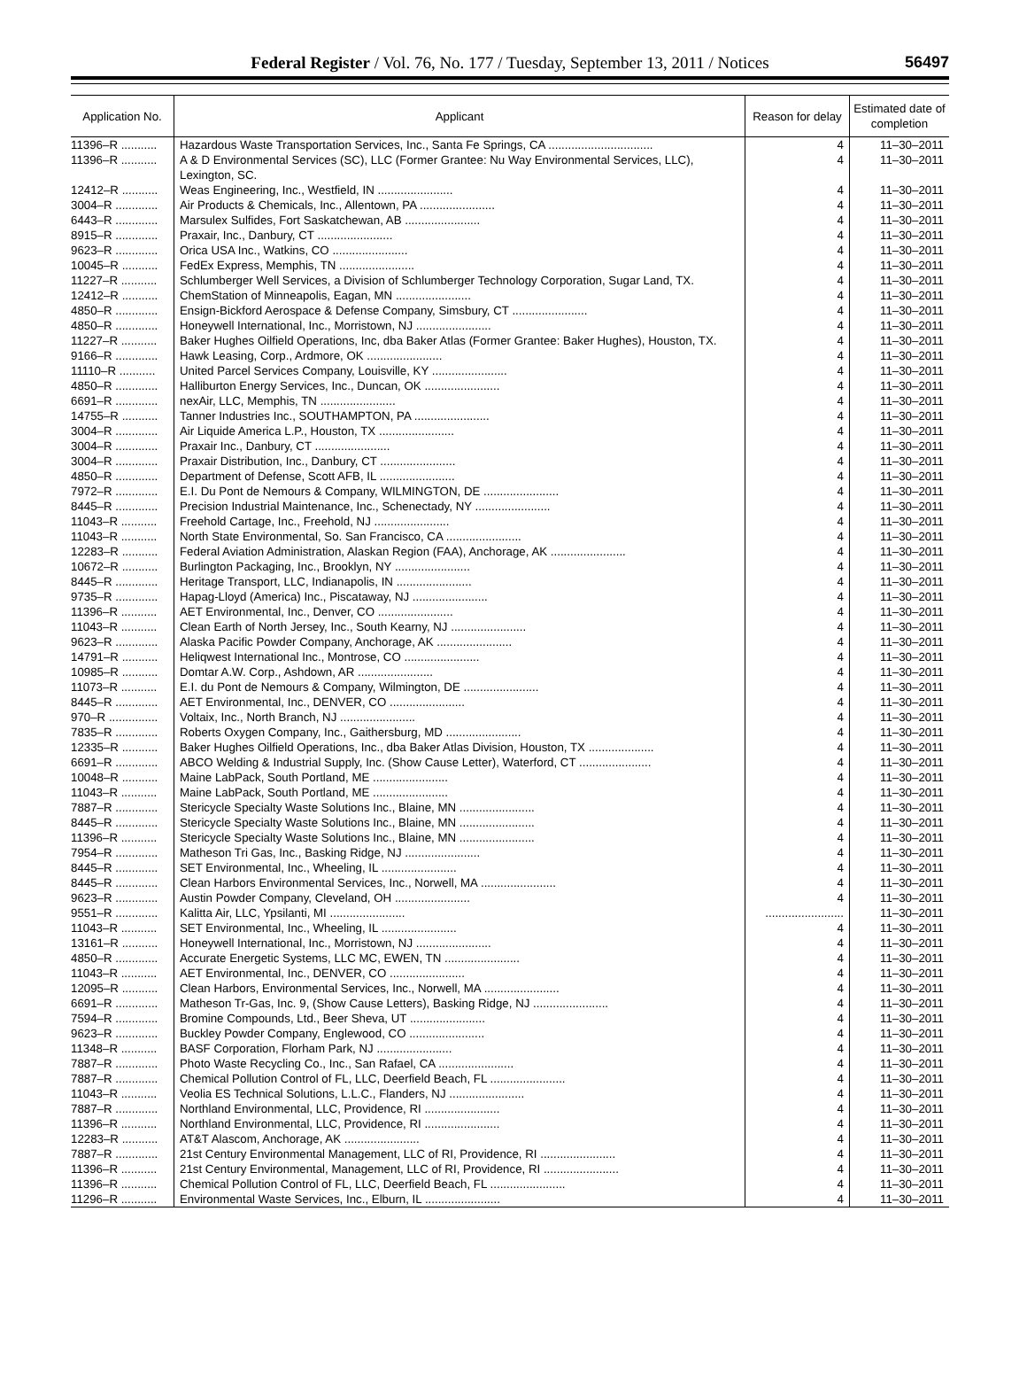Federal Register / Vol. 76, No. 177 / Tuesday, September 13, 2011 / Notices
56497
| Application No. | Applicant | Reason for delay | Estimated date of completion |
| --- | --- | --- | --- |
| 11396–R ........... | Hazardous Waste Transportation Services, Inc., Santa Fe Springs, CA ................................ | 4 | 11–30–2011 |
| 11396–R ........... | A & D Environmental Services (SC), LLC (Former Grantee: Nu Way Environmental Services, LLC), Lexington, SC. | 4 | 11–30–2011 |
| 12412–R ........... | Weas Engineering, Inc., Westfield, IN ....................... | 4 | 11–30–2011 |
| 3004–R ............. | Air Products & Chemicals, Inc., Allentown, PA ....................... | 4 | 11–30–2011 |
| 6443–R ............. | Marsulex Sulfides, Fort Saskatchewan, AB ....................... | 4 | 11–30–2011 |
| 8915–R ............. | Praxair, Inc., Danbury, CT ....................... | 4 | 11–30–2011 |
| 9623–R ............. | Orica USA Inc., Watkins, CO ....................... | 4 | 11–30–2011 |
| 10045–R ........... | FedEx Express, Memphis, TN ....................... | 4 | 11–30–2011 |
| 11227–R ........... | Schlumberger Well Services, a Division of Schlumberger Technology Corporation, Sugar Land, TX. | 4 | 11–30–2011 |
| 12412–R ........... | ChemStation of Minneapolis, Eagan, MN ....................... | 4 | 11–30–2011 |
| 4850–R ............. | Ensign-Bickford Aerospace & Defense Company, Simsbury, CT ....................... | 4 | 11–30–2011 |
| 4850–R ............. | Honeywell International, Inc., Morristown, NJ ....................... | 4 | 11–30–2011 |
| 11227–R ........... | Baker Hughes Oilfield Operations, Inc, dba Baker Atlas (Former Grantee: Baker Hughes), Houston, TX. | 4 | 11–30–2011 |
| 9166–R ............. | Hawk Leasing, Corp., Ardmore, OK ....................... | 4 | 11–30–2011 |
| 11110–R ........... | United Parcel Services Company, Louisville, KY ....................... | 4 | 11–30–2011 |
| 4850–R ............. | Halliburton Energy Services, Inc., Duncan, OK ....................... | 4 | 11–30–2011 |
| 6691–R ............. | nexAir, LLC, Memphis, TN ....................... | 4 | 11–30–2011 |
| 14755–R ........... | Tanner Industries Inc., SOUTHAMPTON, PA ....................... | 4 | 11–30–2011 |
| 3004–R ............. | Air Liquide America L.P., Houston, TX ....................... | 4 | 11–30–2011 |
| 3004–R ............. | Praxair Inc., Danbury, CT ....................... | 4 | 11–30–2011 |
| 3004–R ............. | Praxair Distribution, Inc., Danbury, CT ....................... | 4 | 11–30–2011 |
| 4850–R ............. | Department of Defense, Scott AFB, IL ....................... | 4 | 11–30–2011 |
| 7972–R ............. | E.I. Du Pont de Nemours & Company, WILMINGTON, DE ....................... | 4 | 11–30–2011 |
| 8445–R ............. | Precision Industrial Maintenance, Inc., Schenectady, NY ....................... | 4 | 11–30–2011 |
| 11043–R ........... | Freehold Cartage, Inc., Freehold, NJ ....................... | 4 | 11–30–2011 |
| 11043–R ........... | North State Environmental, So. San Francisco, CA ....................... | 4 | 11–30–2011 |
| 12283–R ........... | Federal Aviation Administration, Alaskan Region (FAA), Anchorage, AK ....................... | 4 | 11–30–2011 |
| 10672–R ........... | Burlington Packaging, Inc., Brooklyn, NY ....................... | 4 | 11–30–2011 |
| 8445–R ............. | Heritage Transport, LLC, Indianapolis, IN ....................... | 4 | 11–30–2011 |
| 9735–R ............. | Hapag-Lloyd (America) Inc., Piscataway, NJ ....................... | 4 | 11–30–2011 |
| 11396–R ........... | AET Environmental, Inc., Denver, CO ....................... | 4 | 11–30–2011 |
| 11043–R ........... | Clean Earth of North Jersey, Inc., South Kearny, NJ ....................... | 4 | 11–30–2011 |
| 9623–R ............. | Alaska Pacific Powder Company, Anchorage, AK ....................... | 4 | 11–30–2011 |
| 14791–R ........... | Heliqwest International Inc., Montrose, CO ....................... | 4 | 11–30–2011 |
| 10985–R ........... | Domtar A.W. Corp., Ashdown, AR ....................... | 4 | 11–30–2011 |
| 11073–R ........... | E.I. du Pont de Nemours & Company, Wilmington, DE ....................... | 4 | 11–30–2011 |
| 8445–R ............. | AET Environmental, Inc., DENVER, CO ....................... | 4 | 11–30–2011 |
| 970–R ............... | Voltaix, Inc., North Branch, NJ ....................... | 4 | 11–30–2011 |
| 7835–R ............. | Roberts Oxygen Company, Inc., Gaithersburg, MD ....................... | 4 | 11–30–2011 |
| 12335–R ........... | Baker Hughes Oilfield Operations, Inc., dba Baker Atlas Division, Houston, TX .................... | 4 | 11–30–2011 |
| 6691–R ............. | ABCO Welding & Industrial Supply, Inc. (Show Cause Letter), Waterford, CT ...................... | 4 | 11–30–2011 |
| 10048–R ........... | Maine LabPack, South Portland, ME ....................... | 4 | 11–30–2011 |
| 11043–R ........... | Maine LabPack, South Portland, ME ....................... | 4 | 11–30–2011 |
| 7887–R ............. | Stericycle Specialty Waste Solutions Inc., Blaine, MN ....................... | 4 | 11–30–2011 |
| 8445–R ............. | Stericycle Specialty Waste Solutions Inc., Blaine, MN ....................... | 4 | 11–30–2011 |
| 11396–R ........... | Stericycle Specialty Waste Solutions Inc., Blaine, MN ....................... | 4 | 11–30–2011 |
| 7954–R ............. | Matheson Tri Gas, Inc., Basking Ridge, NJ ....................... | 4 | 11–30–2011 |
| 8445–R ............. | SET Environmental, Inc., Wheeling, IL ....................... | 4 | 11–30–2011 |
| 8445–R ............. | Clean Harbors Environmental Services, Inc., Norwell, MA ....................... | 4 | 11–30–2011 |
| 9623–R ............. | Austin Powder Company, Cleveland, OH ....................... | 4 | 11–30–2011 |
| 9551–R ............. | Kalitta Air, LLC, Ypsilanti, MI ....................... | ........................ | 11–30–2011 |
| 11043–R ........... | SET Environmental, Inc., Wheeling, IL ....................... | 4 | 11–30–2011 |
| 13161–R ........... | Honeywell International, Inc., Morristown, NJ ....................... | 4 | 11–30–2011 |
| 4850–R ............. | Accurate Energetic Systems, LLC MC, EWEN, TN ....................... | 4 | 11–30–2011 |
| 11043–R ........... | AET Environmental, Inc., DENVER, CO ....................... | 4 | 11–30–2011 |
| 12095–R ........... | Clean Harbors, Environmental Services, Inc., Norwell, MA ....................... | 4 | 11–30–2011 |
| 6691–R ............. | Matheson Tr-Gas, Inc. 9, (Show Cause Letters), Basking Ridge, NJ ....................... | 4 | 11–30–2011 |
| 7594–R ............. | Bromine Compounds, Ltd., Beer Sheva, UT ....................... | 4 | 11–30–2011 |
| 9623–R ............. | Buckley Powder Company, Englewood, CO ....................... | 4 | 11–30–2011 |
| 11348–R ........... | BASF Corporation, Florham Park, NJ ....................... | 4 | 11–30–2011 |
| 7887–R ............. | Photo Waste Recycling Co., Inc., San Rafael, CA ....................... | 4 | 11–30–2011 |
| 7887–R ............. | Chemical Pollution Control of FL, LLC, Deerfield Beach, FL ....................... | 4 | 11–30–2011 |
| 11043–R ........... | Veolia ES Technical Solutions, L.L.C., Flanders, NJ ....................... | 4 | 11–30–2011 |
| 7887–R ............. | Northland Environmental, LLC, Providence, RI ....................... | 4 | 11–30–2011 |
| 11396–R ........... | Northland Environmental, LLC, Providence, RI ....................... | 4 | 11–30–2011 |
| 12283–R ........... | AT&T Alascom, Anchorage, AK ....................... | 4 | 11–30–2011 |
| 7887–R ............. | 21st Century Environmental Management, LLC of RI, Providence, RI ....................... | 4 | 11–30–2011 |
| 11396–R ........... | 21st Century Environmental, Management, LLC of RI, Providence, RI ....................... | 4 | 11–30–2011 |
| 11396–R ........... | Chemical Pollution Control of FL, LLC, Deerfield Beach, FL ....................... | 4 | 11–30–2011 |
| 11296–R ........... | Environmental Waste Services, Inc., Elburn, IL ....................... | 4 | 11–30–2011 |